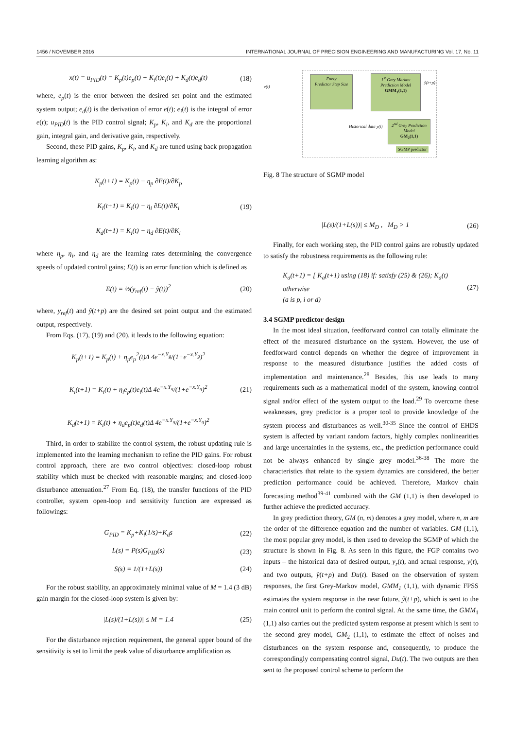1456 / NOVEMBER 2016 INTERNATIONAL JOURNAL OF PRECISION ENGINEERING AND MANUFACTURING Vol. 17, No. 11
x(t) = u<sub>PID</sub>(t) = K<sub>p</sub>(t)e<sub>p</sub>(t) + K<sub>i</sub>(t)e<sub>i</sub>(t) + K<sub>d</sub>(t)e<sub>d</sub>(t) (18)
where, e<sub>p</sub>(t) is the error between the desired set point and the estimated system output; e<sub>d</sub>(t) is the derivation of error e(t); e<sub>i</sub>(t) is the integral of error e(t); u<sub>PID</sub>(t) is the PID control signal; K<sub>p</sub>, K<sub>i</sub>, and K<sub>d</sub> are the proportional gain, integral gain, and derivative gain, respectively.
Second, these PID gains, K<sub>p</sub>, K<sub>i</sub>, and K<sub>d</sub> are tuned using back propagation learning algorithm as:
K<sub>p</sub>(t+1) = K<sub>p</sub>(t) − η<sub>p</sub> ∂E(t)/∂K<sub>p</sub>
K<sub>i</sub>(t+1) = K<sub>i</sub>(t) − η<sub>i</sub> ∂E(t)/∂K<sub>i</sub>
K<sub>d</sub>(t+1) = K<sub>i</sub>(t) − η<sub>d</sub> ∂E(t)/∂K<sub>i</sub> (19)
where η<sub>p</sub>, η<sub>i</sub>, and η<sub>d</sub> are the learning rates determining the convergence speeds of updated control gains; E(t) is an error function which is defined as
E(t) = ½(y<sub>ref</sub>(t) − ŷ(t))<sup>2</sup> (20)
where, y<sub>ref</sub>(t) and ŷ(t+p) are the desired set point output and the estimated output, respectively.
From Eqs. (17), (19) and (20), it leads to the following equation:
K<sub>p</sub>(t+1) = K<sub>p</sub>(t) + η<sub>p</sub>e<sub>p</sub><sup>2</sup>(t)Δ 4e<sup>−x.Y<sub>g</sub></sup>/(1+e<sup>−x.Y<sub>g</sub></sup>)<sup>2</sup>
K<sub>i</sub>(t+1) = K<sub>i</sub>(t) + η<sub>i</sub>e<sub>p</sub>(t)e<sub>i</sub>(t)Δ 4e<sup>−x.Y<sub>g</sub></sup>/(1+e<sup>−x.Y<sub>g</sub></sup>)<sup>2</sup>
K<sub>d</sub>(t+1) = K<sub>i</sub>(t) + η<sub>d</sub>e<sub>p</sub>(t)e<sub>d</sub>(t)Δ 4e<sup>−x.Y<sub>g</sub></sup>/(1+e<sup>−x.Y<sub>g</sub></sup>)<sup>2</sup> (21)
Third, in order to stabilize the control system, the robust updating rule is implemented into the learning mechanism to refine the PID gains. For robust control approach, there are two control objectives: closed-loop robust stability which must be checked with reasonable margins; and closed-loop disturbance attenuation.<sup>27</sup> From Eq. (18), the transfer functions of the PID controller, system open-loop and sensitivity function are expressed as followings:
G<sub>PID</sub> = K<sub>p</sub>+K<sub>i</sub>(1/s)+K<sub>d</sub>s (22)
L(s) = P(s)G<sub>PID</sub>(s) (23)
S(s) = 1/(1+L(s)) (24)
For the robust stability, an approximately minimal value of M = 1.4 (3 dB) gain margin for the closed-loop system is given by:
|L(s)/(1+L(s))| ≤ M = 1.4 (25)
For the disturbance rejection requirement, the general upper bound of the sensitivity is set to limit the peak value of disturbance amplification as
e(t)
Fuzzy
Predictor Step Size
1<sup>st</sup> Grey Markov Prediction Model
GMM<sub>1</sub>(1,1)
2<sup>nd</sup> Grey Prediction Model
GM<sub>2</sub>(1,1)
Historical data y(t)
ŷ(t+p)
SGMP predictor
Fig. 8 The structure of SGMP model
|L(s)/(1+L(s))| ≤ M<sub>D</sub> , M<sub>D</sub> > 1 (26)
Finally, for each working step, the PID control gains are robustly updated to satisfy the robustness requirements as the following rule:
K<sub>a</sub>(t+1) = [ K<sub>a</sub>(t+1) using (18) if: satisfy (25) & (26); K<sub>a</sub>(t) otherwise
(a is p, i or d) (27)
3.4 SGMP predictor design
In the most ideal situation, feedforward control can totally eliminate the effect of the measured disturbance on the system. However, the use of feedforward control depends on whether the degree of improvement in response to the measured disturbance justifies the added costs of implementation and maintenance.<sup>28</sup> Besides, this use leads to many requirements such as a mathematical model of the system, knowing control signal and/or effect of the system output to the load.<sup>29</sup> To overcome these weaknesses, grey predictor is a proper tool to provide knowledge of the system process and disturbances as well.<sup>30-35</sup> Since the control of EHDS system is affected by variant random factors, highly complex nonlinearities and large uncertainties in the systems, etc., the prediction performance could not be always enhanced by single grey model.<sup>36-38</sup> The more the characteristics that relate to the system dynamics are considered, the better prediction performance could be achieved. Therefore, Markov chain forecasting method<sup>39-41</sup> combined with the GM (1,1) is then developed to further achieve the predicted accuracy.
In grey prediction theory, GM (n, m) denotes a grey model, where n, m are the order of the difference equation and the number of variables. GM (1,1), the most popular grey model, is then used to develop the SGMP of which the structure is shown in Fig. 8. As seen in this figure, the FGP contains two inputs – the historical data of desired output, y<sub>r</sub>(t), and actual response, y(t), and two outputs, ŷ(t+p) and Du(t). Based on the observation of system responses, the first Grey-Markov model, GMM<sub>1</sub> (1,1), with dynamic FPSS estimates the system response in the near future, ŷ(t+p), which is sent to the main control unit to perform the control signal. At the same time, the GMM<sub>1</sub> (1,1) also carries out the predicted system response at present which is sent to the second grey model, GM<sub>2</sub> (1,1), to estimate the effect of noises and disturbances on the system response and, consequently, to produce the correspondingly compensating control signal, Du(t). The two outputs are then sent to the proposed control scheme to perform the